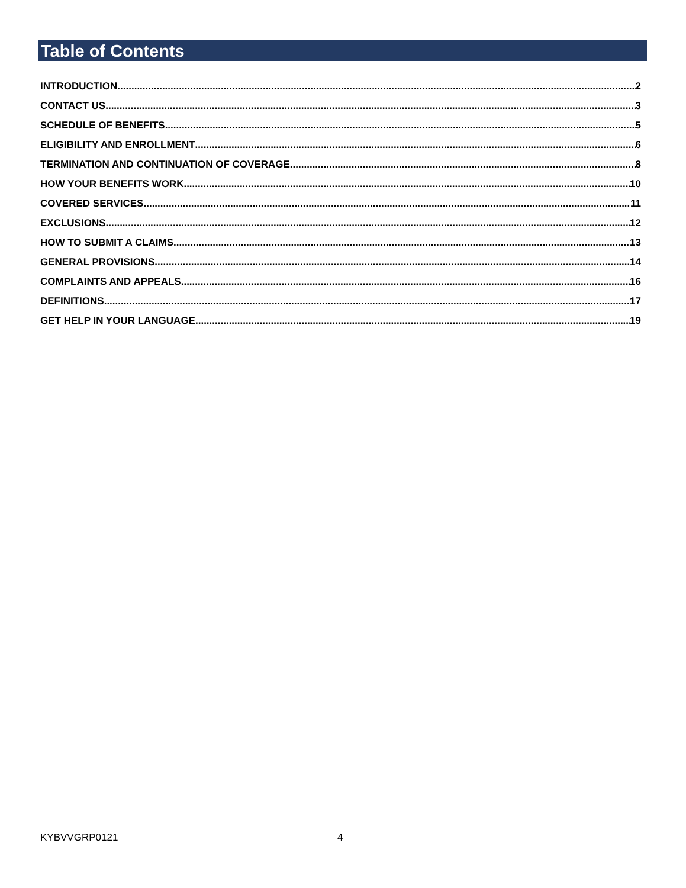Table of Contents
INTRODUCTION 2
CONTACT US 3
SCHEDULE OF BENEFITS 5
ELIGIBILITY AND ENROLLMENT 6
TERMINATION AND CONTINUATION OF COVERAGE 8
HOW YOUR BENEFITS WORK 10
COVERED SERVICES 11
EXCLUSIONS 12
HOW TO SUBMIT A CLAIMS 13
GENERAL PROVISIONS 14
COMPLAINTS AND APPEALS 16
DEFINITIONS 17
GET HELP IN YOUR LANGUAGE 19
KYBVVGRP0121 4